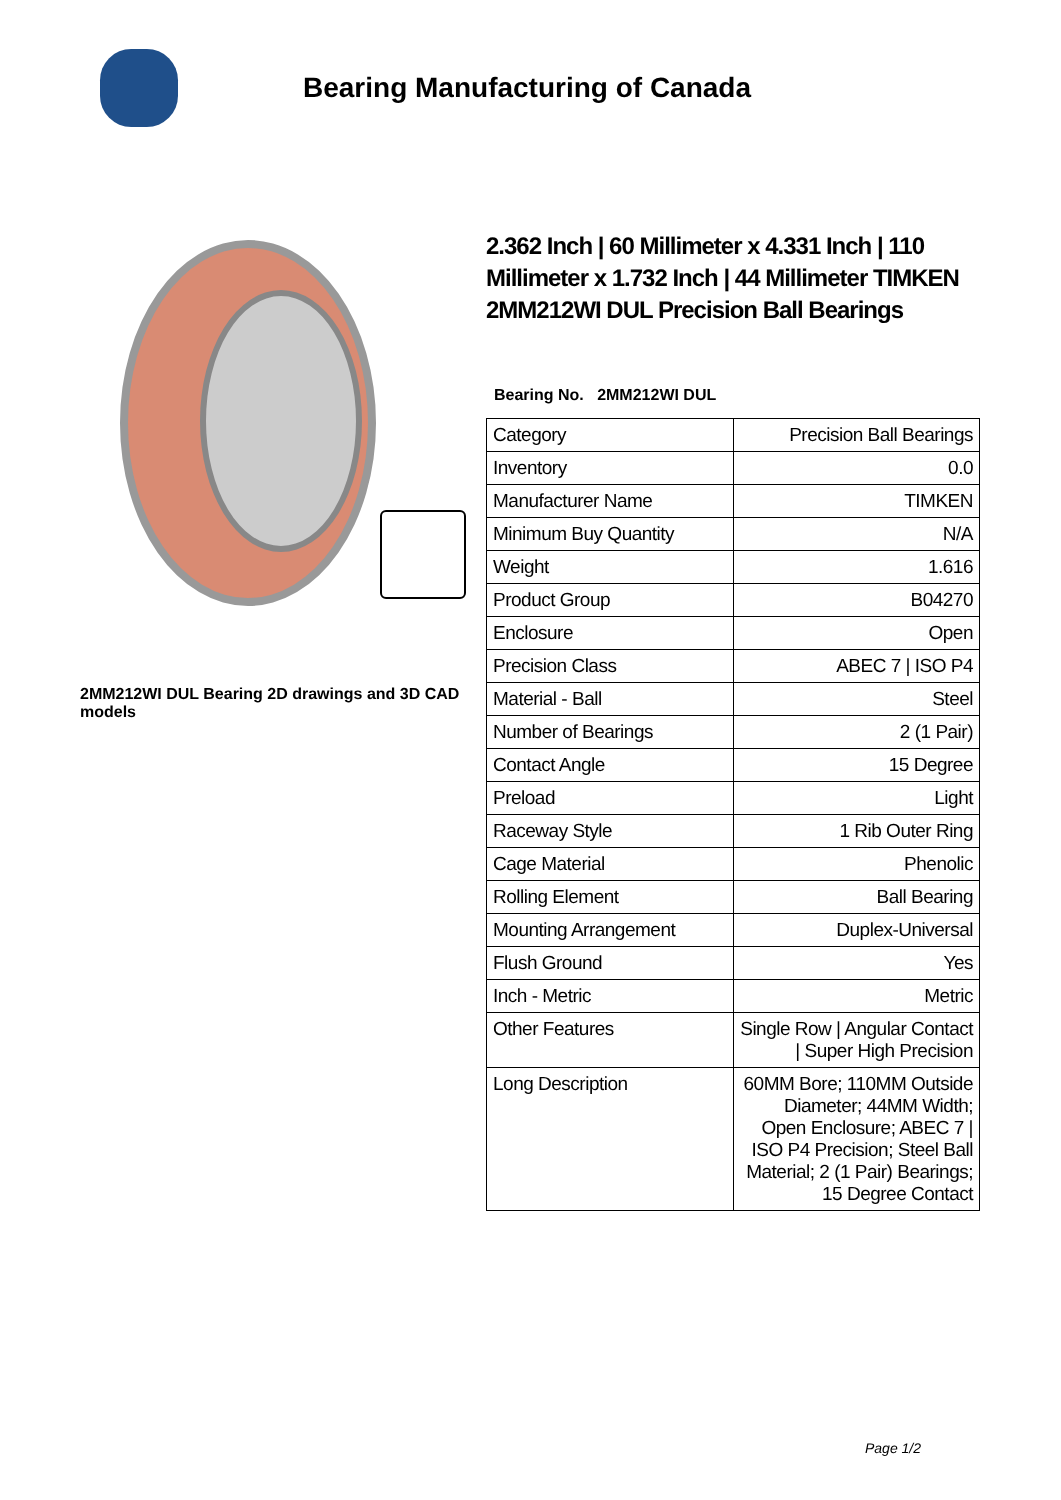Bearing Manufacturing of Canada
2MM212WI DUL Bearing 2D drawings and 3D CAD models
2.362 Inch | 60 Millimeter x 4.331 Inch | 110 Millimeter x 1.732 Inch | 44 Millimeter TIMKEN 2MM212WI DUL Precision Ball Bearings
Bearing No. 2MM212WI DUL
| Category | Precision Ball Bearings |
| Inventory | 0.0 |
| Manufacturer Name | TIMKEN |
| Minimum Buy Quantity | N/A |
| Weight | 1.616 |
| Product Group | B04270 |
| Enclosure | Open |
| Precision Class | ABEC 7 / ISO P4 |
| Material - Ball | Steel |
| Number of Bearings | 2 (1 Pair) |
| Contact Angle | 15 Degree |
| Preload | Light |
| Raceway Style | 1 Rib Outer Ring |
| Cage Material | Phenolic |
| Rolling Element | Ball Bearing |
| Mounting Arrangement | Duplex-Universal |
| Flush Ground | Yes |
| Inch - Metric | Metric |
| Other Features | Single Row / Angular Contact / Super High Precision |
| Long Description | 60MM Bore; 110MM Outside Diameter; 44MM Width; Open Enclosure; ABEC 7 / ISO P4 Precision; Steel Ball Material; 2 (1 Pair) Bearings; 15 Degree Contact |
Page 1/2